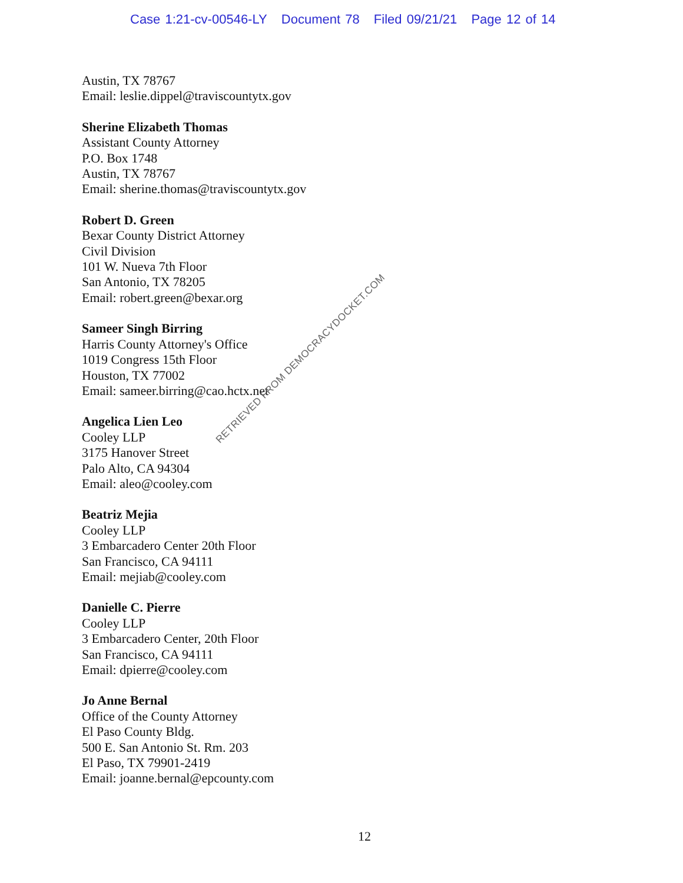Case 1:21-cv-00546-LY Document 78 Filed 09/21/21 Page 12 of 14
Austin, TX 78767
Email: leslie.dippel@traviscountytx.gov
Sherine Elizabeth Thomas
Assistant County Attorney
P.O. Box 1748
Austin, TX 78767
Email: sherine.thomas@traviscountytx.gov
Robert D. Green
Bexar County District Attorney
Civil Division
101 W. Nueva 7th Floor
San Antonio, TX 78205
Email: robert.green@bexar.org
Sameer Singh Birring
Harris County Attorney's Office
1019 Congress 15th Floor
Houston, TX 77002
Email: sameer.birring@cao.hctx.net
Angelica Lien Leo
Cooley LLP
3175 Hanover Street
Palo Alto, CA 94304
Email: aleo@cooley.com
Beatriz Mejia
Cooley LLP
3 Embarcadero Center 20th Floor
San Francisco, CA 94111
Email: mejiab@cooley.com
Danielle C. Pierre
Cooley LLP
3 Embarcadero Center, 20th Floor
San Francisco, CA 94111
Email: dpierre@cooley.com
Jo Anne Bernal
Office of the County Attorney
El Paso County Bldg.
500 E. San Antonio St. Rm. 203
El Paso, TX 79901-2419
Email: joanne.bernal@epcounty.com
12
RETRIEVED FROM DEMOCRACYDOCKET.COM